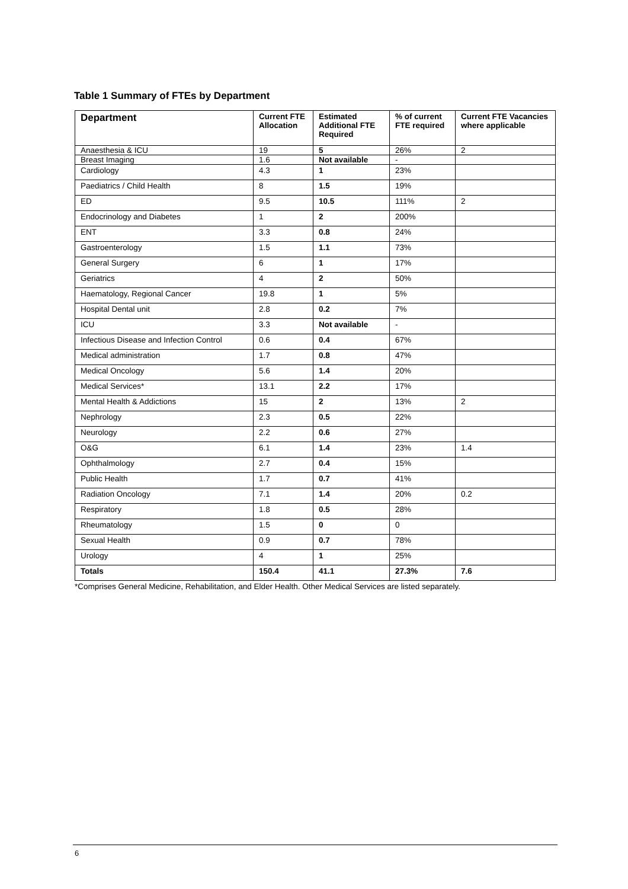Table 1 Summary of FTEs by Department
| Department | Current FTE Allocation | Estimated Additional FTE Required | % of current FTE required | Current FTE Vacancies where applicable |
| --- | --- | --- | --- | --- |
| Anaesthesia & ICU | 19 | 5 | 26% | 2 |
| Breast Imaging | 1.6 | Not available | - | |
| Cardiology | 4.3 | 1 | 23% | |
| Paediatrics / Child Health | 8 | 1.5 | 19% | |
| ED | 9.5 | 10.5 | 111% | 2 |
| Endocrinology and Diabetes | 1 | 2 | 200% | |
| ENT | 3.3 | 0.8 | 24% | |
| Gastroenterology | 1.5 | 1.1 | 73% | |
| General Surgery | 6 | 1 | 17% | |
| Geriatrics | 4 | 2 | 50% | |
| Haematology, Regional Cancer | 19.8 | 1 | 5% | |
| Hospital Dental unit | 2.8 | 0.2 | 7% | |
| ICU | 3.3 | Not available | - | |
| Infectious Disease and Infection Control | 0.6 | 0.4 | 67% | |
| Medical administration | 1.7 | 0.8 | 47% | |
| Medical Oncology | 5.6 | 1.4 | 20% | |
| Medical Services* | 13.1 | 2.2 | 17% | |
| Mental Health & Addictions | 15 | 2 | 13% | 2 |
| Nephrology | 2.3 | 0.5 | 22% | |
| Neurology | 2.2 | 0.6 | 27% | |
| O&G | 6.1 | 1.4 | 23% | 1.4 |
| Ophthalmology | 2.7 | 0.4 | 15% | |
| Public Health | 1.7 | 0.7 | 41% | |
| Radiation Oncology | 7.1 | 1.4 | 20% | 0.2 |
| Respiratory | 1.8 | 0.5 | 28% | |
| Rheumatology | 1.5 | 0 | 0 | |
| Sexual Health | 0.9 | 0.7 | 78% | |
| Urology | 4 | 1 | 25% | |
| Totals | 150.4 | 41.1 | 27.3% | 7.6 |
*Comprises General Medicine, Rehabilitation, and Elder Health. Other Medical Services are listed separately.
6